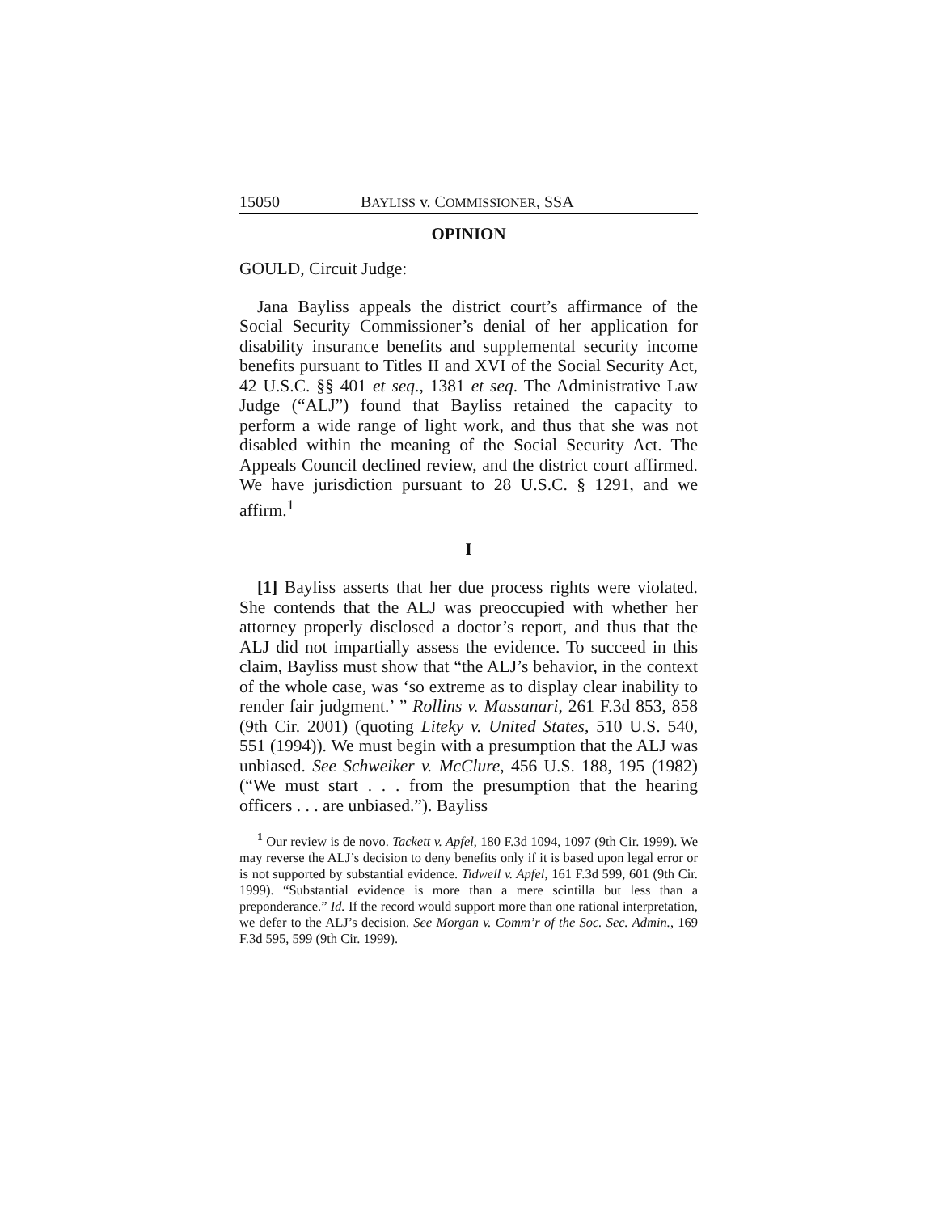15050 BAYLISS v. COMMISSIONER, SSA
OPINION
GOULD, Circuit Judge:
Jana Bayliss appeals the district court’s affirmance of the Social Security Commissioner’s denial of her application for disability insurance benefits and supplemental security income benefits pursuant to Titles II and XVI of the Social Security Act, 42 U.S.C. §§ 401 et seq., 1381 et seq. The Administrative Law Judge (“ALJ”) found that Bayliss retained the capacity to perform a wide range of light work, and thus that she was not disabled within the meaning of the Social Security Act. The Appeals Council declined review, and the district court affirmed. We have jurisdiction pursuant to 28 U.S.C. § 1291, and we affirm.<sup>1</sup>
I
[1] Bayliss asserts that her due process rights were violated. She contends that the ALJ was preoccupied with whether her attorney properly disclosed a doctor’s report, and thus that the ALJ did not impartially assess the evidence. To succeed in this claim, Bayliss must show that “the ALJ’s behavior, in the context of the whole case, was ‘so extreme as to display clear inability to render fair judgment.’ ” Rollins v. Massanari, 261 F.3d 853, 858 (9th Cir. 2001) (quoting Liteky v. United States, 510 U.S. 540, 551 (1994)). We must begin with a presumption that the ALJ was unbiased. See Schweiker v. McClure, 456 U.S. 188, 195 (1982) (“We must start . . . from the presumption that the hearing officers . . . are unbiased.”). Bayliss
<sup>1</sup> Our review is de novo. Tackett v. Apfel, 180 F.3d 1094, 1097 (9th Cir. 1999). We may reverse the ALJ’s decision to deny benefits only if it is based upon legal error or is not supported by substantial evidence. Tidwell v. Apfel, 161 F.3d 599, 601 (9th Cir. 1999). “Substantial evidence is more than a mere scintilla but less than a preponderance.” Id. If the record would support more than one rational interpretation, we defer to the ALJ’s decision. See Morgan v. Comm’r of the Soc. Sec. Admin., 169 F.3d 595, 599 (9th Cir. 1999).